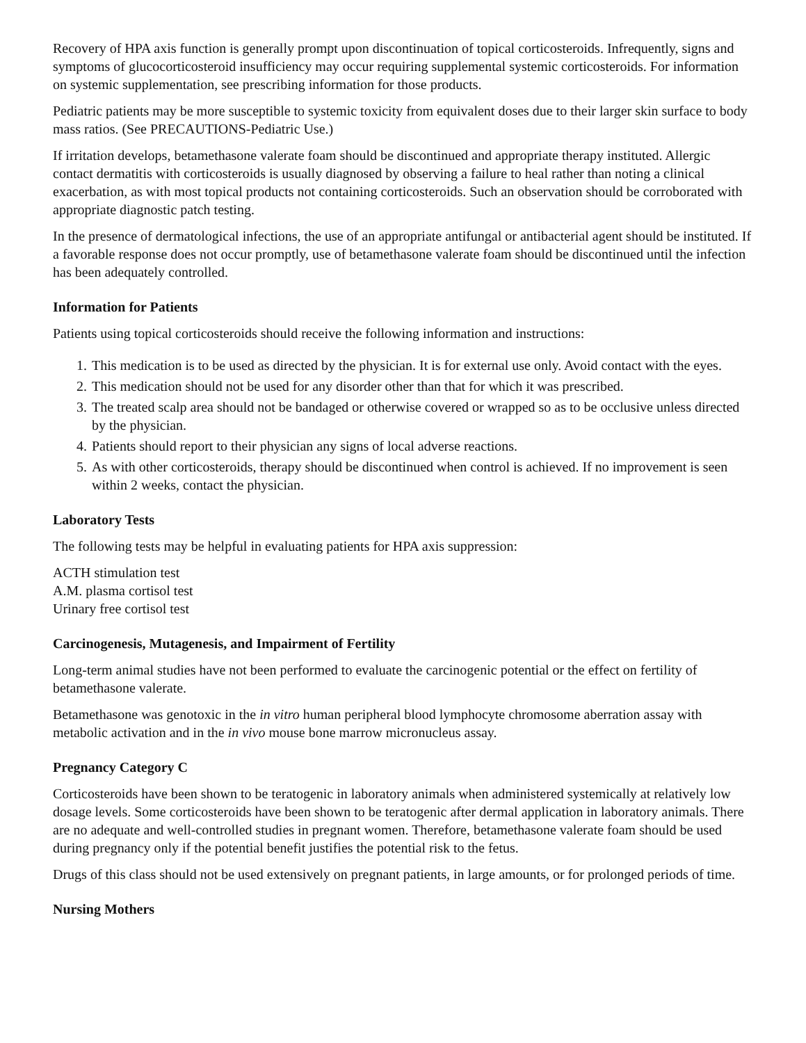Recovery of HPA axis function is generally prompt upon discontinuation of topical corticosteroids. Infrequently, signs and symptoms of glucocorticosteroid insufficiency may occur requiring supplemental systemic corticosteroids. For information on systemic supplementation, see prescribing information for those products.
Pediatric patients may be more susceptible to systemic toxicity from equivalent doses due to their larger skin surface to body mass ratios. (See PRECAUTIONS-Pediatric Use.)
If irritation develops, betamethasone valerate foam should be discontinued and appropriate therapy instituted. Allergic contact dermatitis with corticosteroids is usually diagnosed by observing a failure to heal rather than noting a clinical exacerbation, as with most topical products not containing corticosteroids. Such an observation should be corroborated with appropriate diagnostic patch testing.
In the presence of dermatological infections, the use of an appropriate antifungal or antibacterial agent should be instituted. If a favorable response does not occur promptly, use of betamethasone valerate foam should be discontinued until the infection has been adequately controlled.
Information for Patients
Patients using topical corticosteroids should receive the following information and instructions:
1. This medication is to be used as directed by the physician. It is for external use only. Avoid contact with the eyes.
2. This medication should not be used for any disorder other than that for which it was prescribed.
3. The treated scalp area should not be bandaged or otherwise covered or wrapped so as to be occlusive unless directed by the physician.
4. Patients should report to their physician any signs of local adverse reactions.
5. As with other corticosteroids, therapy should be discontinued when control is achieved. If no improvement is seen within 2 weeks, contact the physician.
Laboratory Tests
The following tests may be helpful in evaluating patients for HPA axis suppression:
ACTH stimulation test
A.M. plasma cortisol test
Urinary free cortisol test
Carcinogenesis, Mutagenesis, and Impairment of Fertility
Long-term animal studies have not been performed to evaluate the carcinogenic potential or the effect on fertility of betamethasone valerate.
Betamethasone was genotoxic in the in vitro human peripheral blood lymphocyte chromosome aberration assay with metabolic activation and in the in vivo mouse bone marrow micronucleus assay.
Pregnancy Category C
Corticosteroids have been shown to be teratogenic in laboratory animals when administered systemically at relatively low dosage levels. Some corticosteroids have been shown to be teratogenic after dermal application in laboratory animals. There are no adequate and well-controlled studies in pregnant women. Therefore, betamethasone valerate foam should be used during pregnancy only if the potential benefit justifies the potential risk to the fetus.
Drugs of this class should not be used extensively on pregnant patients, in large amounts, or for prolonged periods of time.
Nursing Mothers